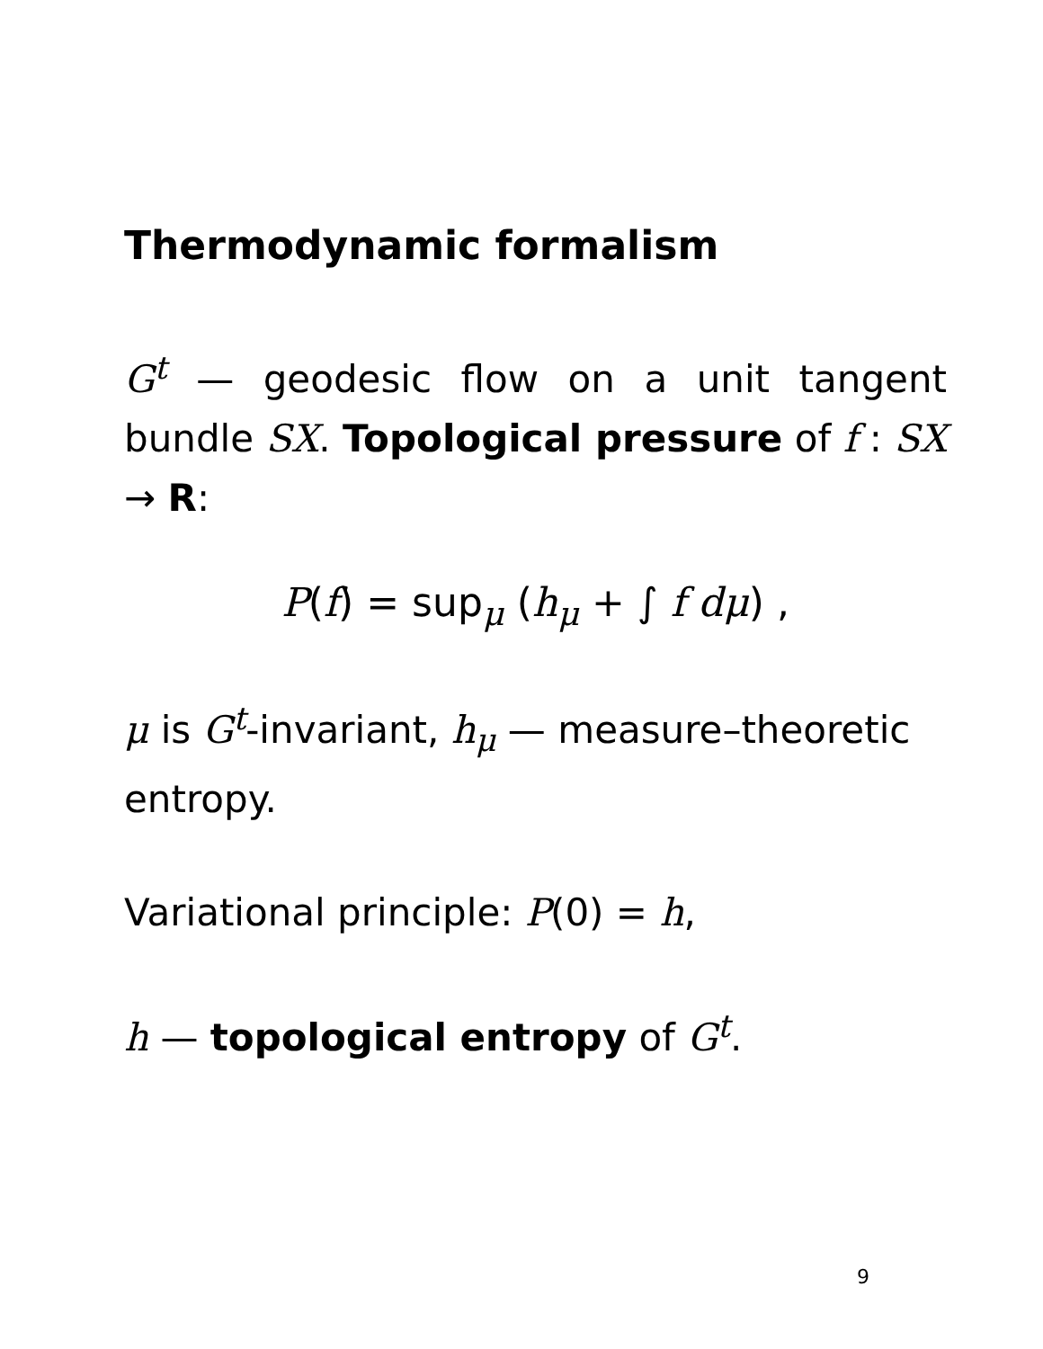Thermodynamic formalism
G<sup>t</sup> — geodesic flow on a unit tangent bundle SX. Topological pressure of f : SX → R:
P(f) = sup<sub>μ</sub> (h<sub>μ</sub> + ∫ f dμ) ,
μ is G<sup>t</sup>-invariant, h<sub>μ</sub> — measure–theoretic entropy.
Variational principle: P(0) = h,
h — topological entropy of G<sup>t</sup>.
9